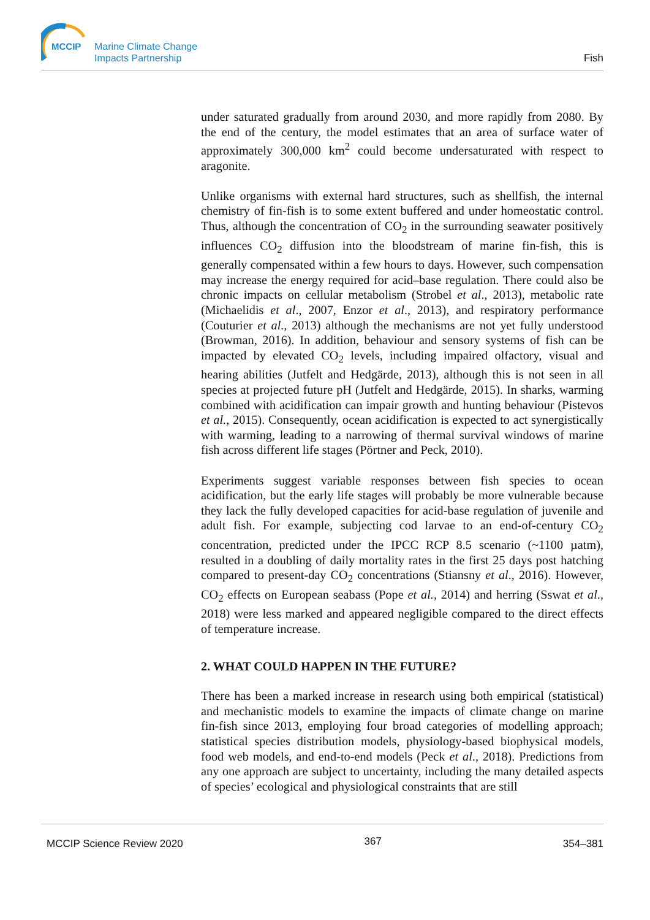MCCIP
Marine Climate Change
Impacts Partnership
Fish
under saturated gradually from around 2030, and more rapidly from 2080. By the end of the century, the model estimates that an area of surface water of approximately 300,000 km<sup>2</sup> could become undersaturated with respect to aragonite.
Unlike organisms with external hard structures, such as shellfish, the internal chemistry of fin-fish is to some extent buffered and under homeostatic control. Thus, although the concentration of CO<sub>2</sub> in the surrounding seawater positively influences CO<sub>2</sub> diffusion into the bloodstream of marine fin-fish, this is generally compensated within a few hours to days. However, such compensation may increase the energy required for acid–base regulation. There could also be chronic impacts on cellular metabolism (Strobel et al., 2013), metabolic rate (Michaelidis et al., 2007, Enzor et al., 2013), and respiratory performance (Couturier et al., 2013) although the mechanisms are not yet fully understood (Browman, 2016). In addition, behaviour and sensory systems of fish can be impacted by elevated CO<sub>2</sub> levels, including impaired olfactory, visual and hearing abilities (Jutfelt and Hedgärde, 2013), although this is not seen in all species at projected future pH (Jutfelt and Hedgärde, 2015). In sharks, warming combined with acidification can impair growth and hunting behaviour (Pistevos et al., 2015). Consequently, ocean acidification is expected to act synergistically with warming, leading to a narrowing of thermal survival windows of marine fish across different life stages (Pörtner and Peck, 2010).
Experiments suggest variable responses between fish species to ocean acidification, but the early life stages will probably be more vulnerable because they lack the fully developed capacities for acid-base regulation of juvenile and adult fish. For example, subjecting cod larvae to an end-of-century CO<sub>2</sub> concentration, predicted under the IPCC RCP 8.5 scenario (~1100 µatm), resulted in a doubling of daily mortality rates in the first 25 days post hatching compared to present-day CO<sub>2</sub> concentrations (Stiansny et al., 2016). However, CO<sub>2</sub> effects on European seabass (Pope et al., 2014) and herring (Sswat et al., 2018) were less marked and appeared negligible compared to the direct effects of temperature increase.
2. WHAT COULD HAPPEN IN THE FUTURE?
There has been a marked increase in research using both empirical (statistical) and mechanistic models to examine the impacts of climate change on marine fin-fish since 2013, employing four broad categories of modelling approach; statistical species distribution models, physiology-based biophysical models, food web models, and end-to-end models (Peck et al., 2018). Predictions from any one approach are subject to uncertainty, including the many detailed aspects of species’ ecological and physiological constraints that are still
MCCIP Science Review 2020 367 354–381